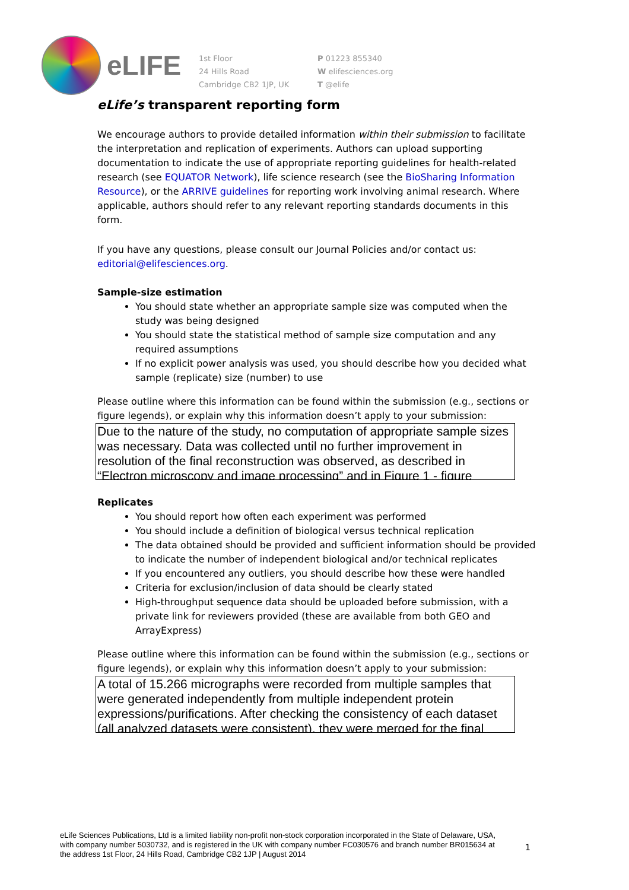eLIFE
1st Floor
24 Hills Road
Cambridge CB2 1JP, UK
P 01223 855340
W elifesciences.org
T @elife
eLife’s transparent reporting form
We encourage authors to provide detailed information within their submission to facilitate the interpretation and replication of experiments. Authors can upload supporting documentation to indicate the use of appropriate reporting guidelines for health-related research (see EQUATOR Network), life science research (see the BioSharing Information Resource), or the ARRIVE guidelines for reporting work involving animal research. Where applicable, authors should refer to any relevant reporting standards documents in this form.
If you have any questions, please consult our Journal Policies and/or contact us: editorial@elifesciences.org.
Sample-size estimation
You should state whether an appropriate sample size was computed when the study was being designed
You should state the statistical method of sample size computation and any required assumptions
If no explicit power analysis was used, you should describe how you decided what sample (replicate) size (number) to use
Please outline where this information can be found within the submission (e.g., sections or figure legends), or explain why this information doesn’t apply to your submission:
Due to the nature of the study, no computation of appropriate sample sizes was necessary. Data was collected until no further improvement in resolution of the final reconstruction was observed, as described in “Electron microscopy and image processing” and in Figure 1 - figure
Replicates
You should report how often each experiment was performed
You should include a definition of biological versus technical replication
The data obtained should be provided and sufficient information should be provided to indicate the number of independent biological and/or technical replicates
If you encountered any outliers, you should describe how these were handled
Criteria for exclusion/inclusion of data should be clearly stated
High-throughput sequence data should be uploaded before submission, with a private link for reviewers provided (these are available from both GEO and ArrayExpress)
Please outline where this information can be found within the submission (e.g., sections or figure legends), or explain why this information doesn’t apply to your submission:
A total of 15.266 micrographs were recorded from multiple samples that were generated independently from multiple independent protein expressions/purifications. After checking the consistency of each dataset (all analyzed datasets were consistent), they were merged for the final
eLife Sciences Publications, Ltd is a limited liability non-profit non-stock corporation incorporated in the State of Delaware, USA, with company number 5030732, and is registered in the UK with company number FC030576 and branch number BR015634 at the address 1st Floor, 24 Hills Road, Cambridge CB2 1JP | August 2014
1